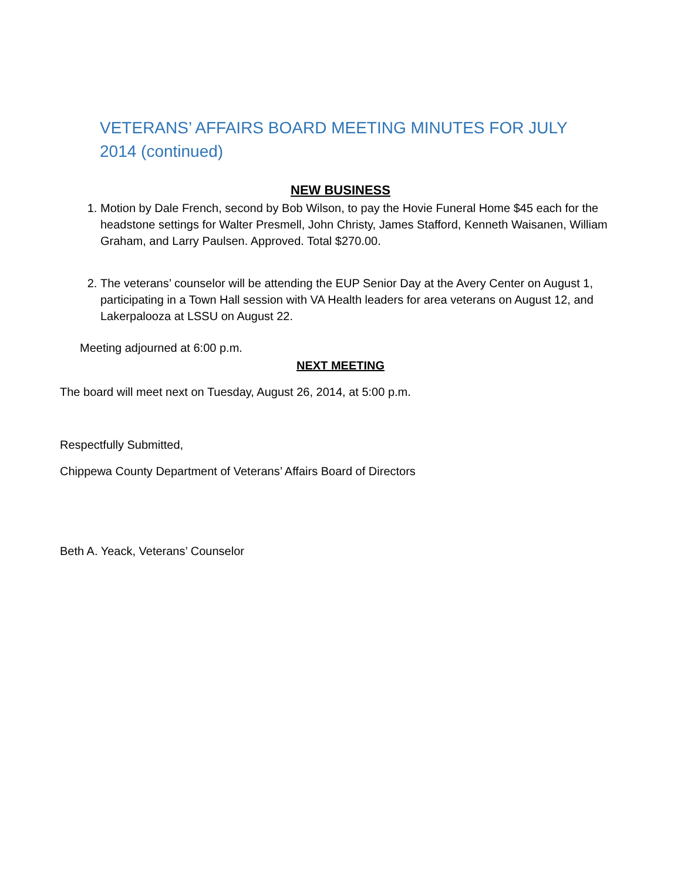VETERANS’ AFFAIRS BOARD MEETING MINUTES FOR JULY 2014 (continued)
NEW BUSINESS
1. Motion by Dale French, second by Bob Wilson, to pay the Hovie Funeral Home $45 each for the headstone settings for Walter Presmell, John Christy, James Stafford, Kenneth Waisanen, William Graham, and Larry Paulsen. Approved. Total $270.00.
2. The veterans’ counselor will be attending the EUP Senior Day at the Avery Center on August 1, participating in a Town Hall session with VA Health leaders for area veterans on August 12, and Lakerpalooza at LSSU on August 22.
Meeting adjourned at 6:00 p.m.
NEXT MEETING
The board will meet next on Tuesday, August 26, 2014, at 5:00 p.m.
Respectfully Submitted,
Chippewa County Department of Veterans’ Affairs Board of Directors
Beth A. Yeack, Veterans’ Counselor